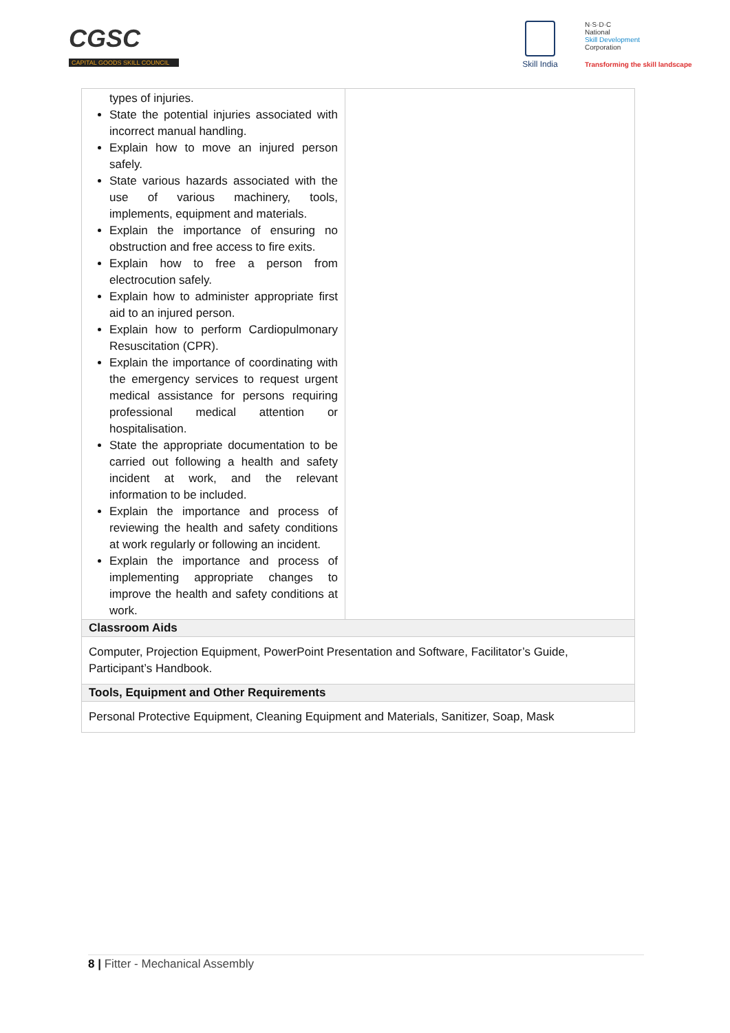CGSC
CAPITAL GOODS SKILL COUNCIL
Skill India
N·S·D·C
National
Skill Development
Corporation
Transforming the skill landscape
| types of injuries. State the potential injuries associated with incorrect manual handling. Explain how to move an injured person safely. State various hazards associated with the use of various machinery, tools, implements, equipment and materials. Explain the importance of ensuring no obstruction and free access to fire exits. Explain how to free a person from electrocution safely. Explain how to administer appropriate first aid to an injured person. Explain how to perform Cardiopulmonary Resuscitation (CPR). Explain the importance of coordinating with the emergency services to request urgent medical assistance for persons requiring professional medical attention or hospitalisation. State the appropriate documentation to be carried out following a health and safety incident at work, and the relevant information to be included. Explain the importance and process of reviewing the health and safety conditions at work regularly or following an incident. Explain the importance and process of implementing appropriate changes to improve the health and safety conditions at work. | |
| Classroom Aids | |
| Computer, Projection Equipment, PowerPoint Presentation and Software, Facilitator’s Guide, Participant’s Handbook. | |
| Tools, Equipment and Other Requirements | |
| Personal Protective Equipment, Cleaning Equipment and Materials, Sanitizer, Soap, Mask | |
8 | Fitter - Mechanical Assembly